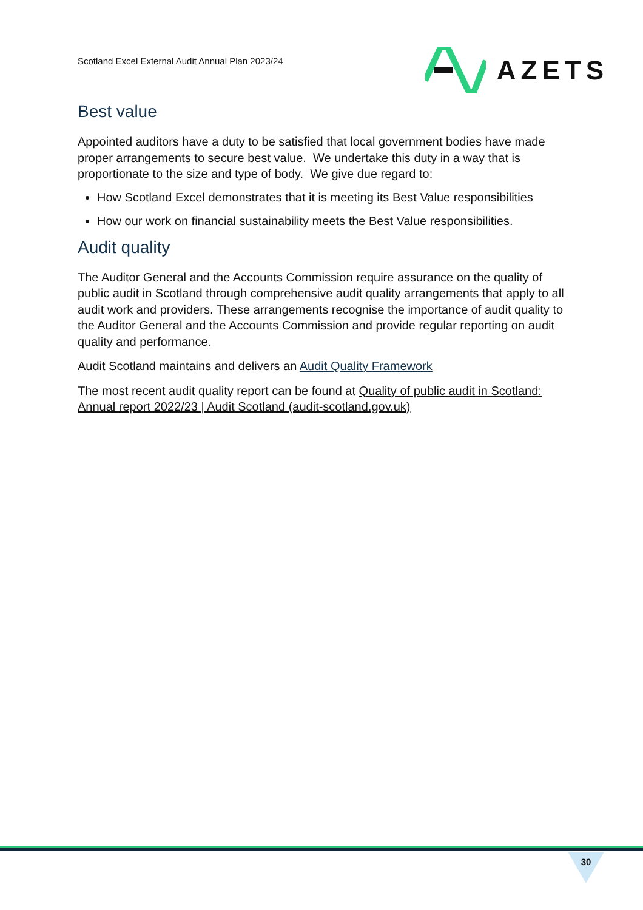Scotland Excel External Audit Annual Plan 2023/24
AZETS
Best value
Appointed auditors have a duty to be satisfied that local government bodies have made proper arrangements to secure best value. We undertake this duty in a way that is proportionate to the size and type of body. We give due regard to:
How Scotland Excel demonstrates that it is meeting its Best Value responsibilities
How our work on financial sustainability meets the Best Value responsibilities.
Audit quality
The Auditor General and the Accounts Commission require assurance on the quality of public audit in Scotland through comprehensive audit quality arrangements that apply to all audit work and providers. These arrangements recognise the importance of audit quality to the Auditor General and the Accounts Commission and provide regular reporting on audit quality and performance.
Audit Scotland maintains and delivers an Audit Quality Framework
The most recent audit quality report can be found at Quality of public audit in Scotland: Annual report 2022/23 | Audit Scotland (audit-scotland.gov.uk)
30